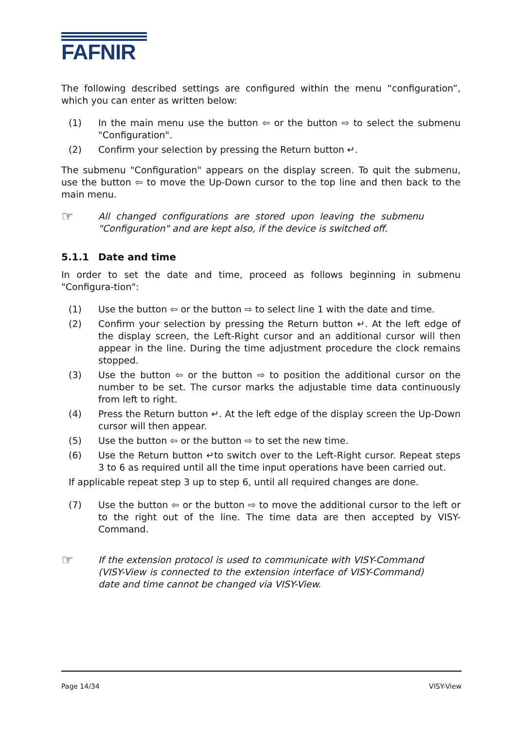FAFNIR
The following described settings are configured within the menu “configuration”, which you can enter as written below:
(1) In the main menu use the button ⇦ or the button ⇨ to select the submenu "Configuration".
(2) Confirm your selection by pressing the Return button ↵.
The submenu "Configuration" appears on the display screen. To quit the submenu, use the button ⇦ to move the Up-Down cursor to the top line and then back to the main menu.
☞
All changed configurations are stored upon leaving the submenu "Configuration" and are kept also, if the device is switched off.
5.1.1 Date and time
In order to set the date and time, proceed as follows beginning in submenu "Configura-tion":
(1) Use the button ⇦ or the button ⇨ to select line 1 with the date and time.
(2) Confirm your selection by pressing the Return button ↵. At the left edge of the display screen, the Left-Right cursor and an additional cursor will then appear in the line. During the time adjustment procedure the clock remains stopped.
(3) Use the button ⇦ or the button ⇨ to position the additional cursor on the number to be set. The cursor marks the adjustable time data continuously from left to right.
(4) Press the Return button ↵. At the left edge of the display screen the Up-Down cursor will then appear.
(5) Use the button ⇦ or the button ⇨ to set the new time.
(6) Use the Return button ↵to switch over to the Left-Right cursor. Repeat steps 3 to 6 as required until all the time input operations have been carried out.
If applicable repeat step 3 up to step 6, until all required changes are done.
(7) Use the button ⇦ or the button ⇨ to move the additional cursor to the left or to the right out of the line. The time data are then accepted by VISY-Command.
☞
If the extension protocol is used to communicate with VISY-Command (VISY-View is connected to the extension interface of VISY-Command) date and time cannot be changed via VISY-View.
Page 14/34 VISY-View